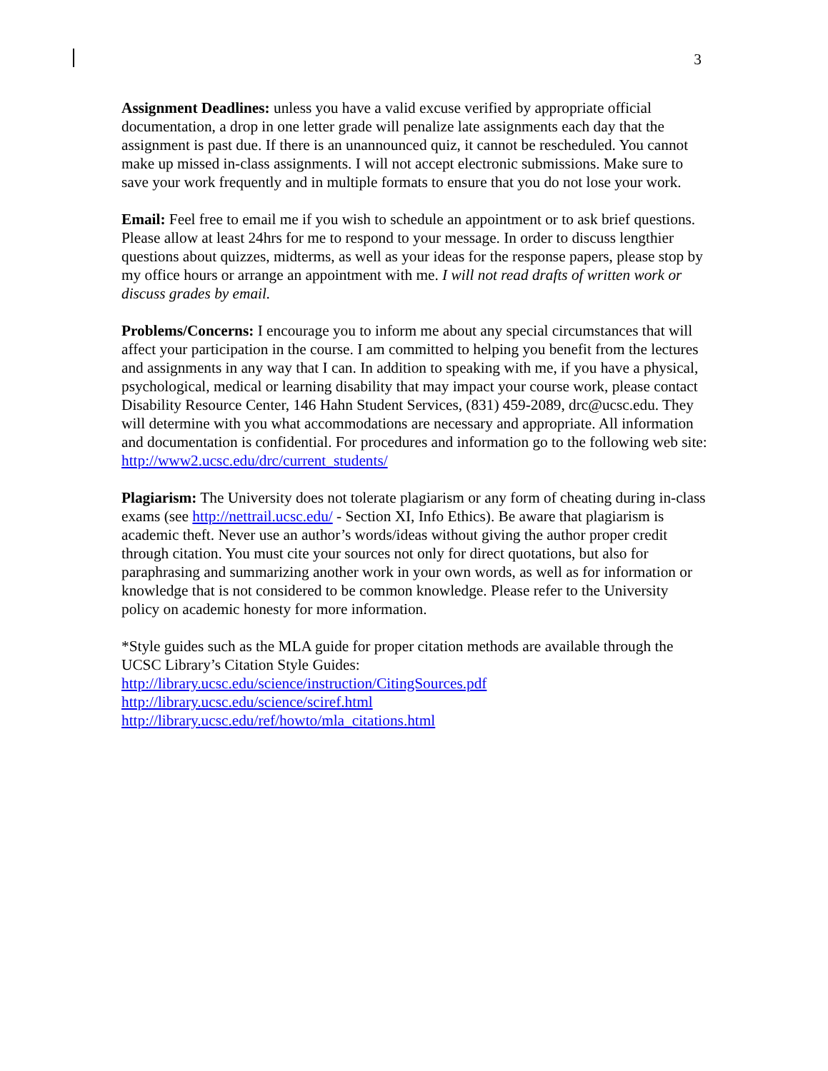3
Assignment Deadlines: unless you have a valid excuse verified by appropriate official documentation, a drop in one letter grade will penalize late assignments each day that the assignment is past due. If there is an unannounced quiz, it cannot be rescheduled. You cannot make up missed in-class assignments. I will not accept electronic submissions. Make sure to save your work frequently and in multiple formats to ensure that you do not lose your work.
Email: Feel free to email me if you wish to schedule an appointment or to ask brief questions. Please allow at least 24hrs for me to respond to your message. In order to discuss lengthier questions about quizzes, midterms, as well as your ideas for the response papers, please stop by my office hours or arrange an appointment with me. I will not read drafts of written work or discuss grades by email.
Problems/Concerns: I encourage you to inform me about any special circumstances that will affect your participation in the course. I am committed to helping you benefit from the lectures and assignments in any way that I can. In addition to speaking with me, if you have a physical, psychological, medical or learning disability that may impact your course work, please contact Disability Resource Center, 146 Hahn Student Services, (831) 459-2089, drc@ucsc.edu. They will determine with you what accommodations are necessary and appropriate. All information and documentation is confidential. For procedures and information go to the following web site:
http://www2.ucsc.edu/drc/current_students/
Plagiarism: The University does not tolerate plagiarism or any form of cheating during in-class exams (see http://nettrail.ucsc.edu/ - Section XI, Info Ethics). Be aware that plagiarism is academic theft. Never use an author’s words/ideas without giving the author proper credit through citation. You must cite your sources not only for direct quotations, but also for paraphrasing and summarizing another work in your own words, as well as for information or knowledge that is not considered to be common knowledge. Please refer to the University policy on academic honesty for more information.
*Style guides such as the MLA guide for proper citation methods are available through the UCSC Library’s Citation Style Guides:
http://library.ucsc.edu/science/instruction/CitingSources.pdf
http://library.ucsc.edu/science/sciref.html
http://library.ucsc.edu/ref/howto/mla_citations.html